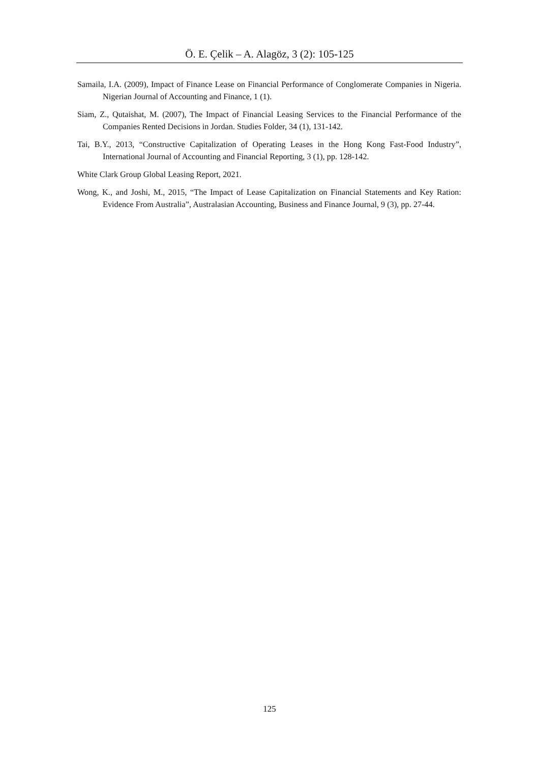Ö. E. Çelik – A. Alagöz, 3 (2): 105-125
Samaila, I.A. (2009), Impact of Finance Lease on Financial Performance of Conglomerate Companies in Nigeria. Nigerian Journal of Accounting and Finance, 1 (1).
Siam, Z., Qutaishat, M. (2007), The Impact of Financial Leasing Services to the Financial Performance of the Companies Rented Decisions in Jordan. Studies Folder, 34 (1), 131-142.
Tai, B.Y., 2013, “Constructive Capitalization of Operating Leases in the Hong Kong Fast-Food Industry”, International Journal of Accounting and Financial Reporting, 3 (1), pp. 128-142.
White Clark Group Global Leasing Report, 2021.
Wong, K., and Joshi, M., 2015, “The Impact of Lease Capitalization on Financial Statements and Key Ration: Evidence From Australia”, Australasian Accounting, Business and Finance Journal, 9 (3), pp. 27-44.
125